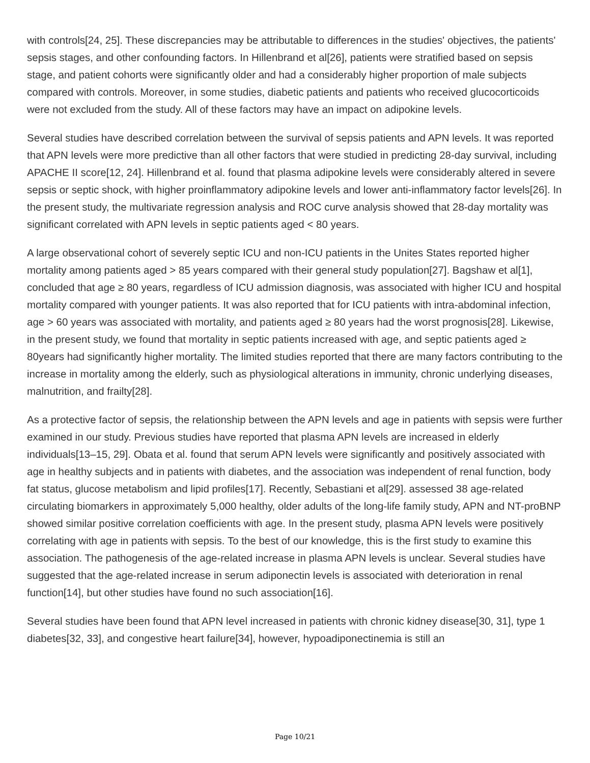with controls[24, 25]. These discrepancies may be attributable to differences in the studies' objectives, the patients' sepsis stages, and other confounding factors. In Hillenbrand et al[26], patients were stratified based on sepsis stage, and patient cohorts were significantly older and had a considerably higher proportion of male subjects compared with controls. Moreover, in some studies, diabetic patients and patients who received glucocorticoids were not excluded from the study. All of these factors may have an impact on adipokine levels.
Several studies have described correlation between the survival of sepsis patients and APN levels. It was reported that APN levels were more predictive than all other factors that were studied in predicting 28-day survival, including APACHE II score[12, 24]. Hillenbrand et al. found that plasma adipokine levels were considerably altered in severe sepsis or septic shock, with higher proinflammatory adipokine levels and lower anti-inflammatory factor levels[26]. In the present study, the multivariate regression analysis and ROC curve analysis showed that 28-day mortality was significant correlated with APN levels in septic patients aged < 80 years.
A large observational cohort of severely septic ICU and non-ICU patients in the Unites States reported higher mortality among patients aged > 85 years compared with their general study population[27]. Bagshaw et al[1], concluded that age ≥ 80 years, regardless of ICU admission diagnosis, was associated with higher ICU and hospital mortality compared with younger patients. It was also reported that for ICU patients with intra-abdominal infection, age > 60 years was associated with mortality, and patients aged ≥ 80 years had the worst prognosis[28]. Likewise, in the present study, we found that mortality in septic patients increased with age, and septic patients aged ≥ 80years had significantly higher mortality. The limited studies reported that there are many factors contributing to the increase in mortality among the elderly, such as physiological alterations in immunity, chronic underlying diseases, malnutrition, and frailty[28].
As a protective factor of sepsis, the relationship between the APN levels and age in patients with sepsis were further examined in our study. Previous studies have reported that plasma APN levels are increased in elderly individuals[13–15, 29]. Obata et al. found that serum APN levels were significantly and positively associated with age in healthy subjects and in patients with diabetes, and the association was independent of renal function, body fat status, glucose metabolism and lipid profiles[17]. Recently, Sebastiani et al[29]. assessed 38 age-related circulating biomarkers in approximately 5,000 healthy, older adults of the long-life family study, APN and NT-proBNP showed similar positive correlation coefficients with age. In the present study, plasma APN levels were positively correlating with age in patients with sepsis. To the best of our knowledge, this is the first study to examine this association. The pathogenesis of the age-related increase in plasma APN levels is unclear. Several studies have suggested that the age-related increase in serum adiponectin levels is associated with deterioration in renal function[14], but other studies have found no such association[16].
Several studies have been found that APN level increased in patients with chronic kidney disease[30, 31], type 1 diabetes[32, 33], and congestive heart failure[34], however, hypoadiponectinemia is still an
Page 10/21